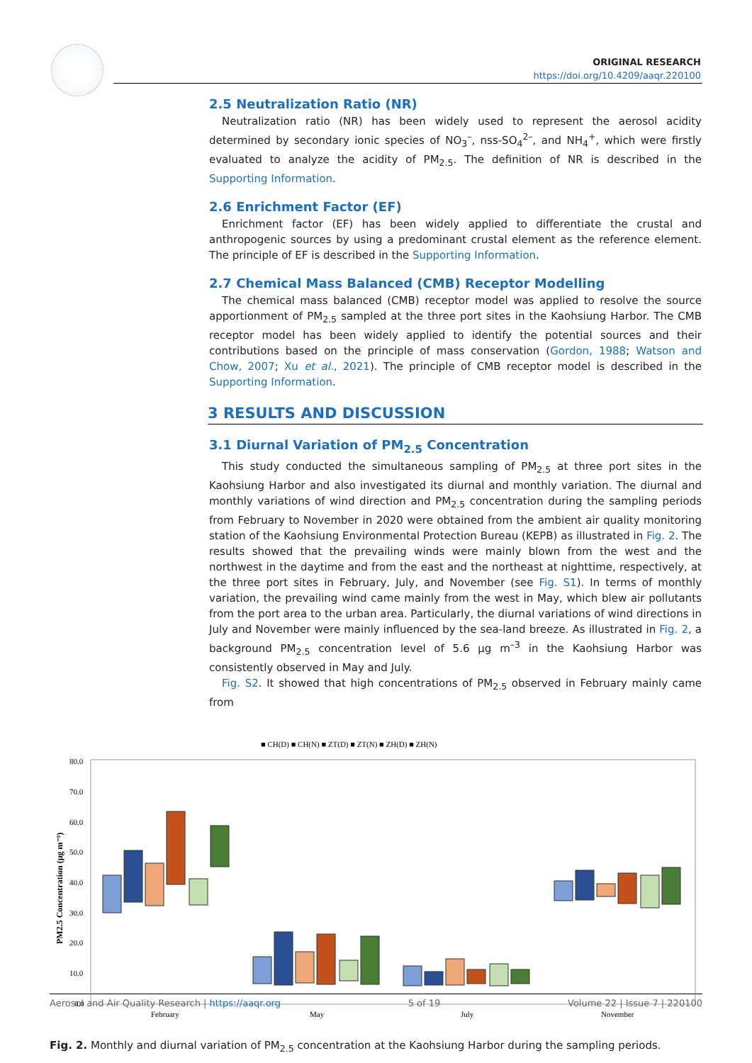ORIGINAL RESEARCH
https://doi.org/10.4209/aaqr.220100
2.5 Neutralization Ratio (NR)
Neutralization ratio (NR) has been widely used to represent the aerosol acidity determined by secondary ionic species of NO<sub>3</sub><sup>–</sup>, nss-SO<sub>4</sub><sup>2–</sup>, and NH<sub>4</sub><sup>+</sup>, which were firstly evaluated to analyze the acidity of PM<sub>2.5</sub>. The definition of NR is described in the Supporting Information.
2.6 Enrichment Factor (EF)
Enrichment factor (EF) has been widely applied to differentiate the crustal and anthropogenic sources by using a predominant crustal element as the reference element. The principle of EF is described in the Supporting Information.
2.7 Chemical Mass Balanced (CMB) Receptor Modelling
The chemical mass balanced (CMB) receptor model was applied to resolve the source apportionment of PM<sub>2.5</sub> sampled at the three port sites in the Kaohsiung Harbor. The CMB receptor model has been widely applied to identify the potential sources and their contributions based on the principle of mass conservation (Gordon, 1988; Watson and Chow, 2007; Xu et al., 2021). The principle of CMB receptor model is described in the Supporting Information.
3 RESULTS AND DISCUSSION
3.1 Diurnal Variation of PM<sub>2.5</sub> Concentration
This study conducted the simultaneous sampling of PM<sub>2.5</sub> at three port sites in the Kaohsiung Harbor and also investigated its diurnal and monthly variation. The diurnal and monthly variations of wind direction and PM<sub>2.5</sub> concentration during the sampling periods from February to November in 2020 were obtained from the ambient air quality monitoring station of the Kaohsiung Environmental Protection Bureau (KEPB) as illustrated in Fig. 2. The results showed that the prevailing winds were mainly blown from the west and the northwest in the daytime and from the east and the northeast at nighttime, respectively, at the three port sites in February, July, and November (see Fig. S1). In terms of monthly variation, the prevailing wind came mainly from the west in May, which blew air pollutants from the port area to the urban area. Particularly, the diurnal variations of wind directions in July and November were mainly influenced by the sea-land breeze. As illustrated in Fig. 2, a background PM<sub>2.5</sub> concentration level of 5.6 µg m<sup>–3</sup> in the Kaohsiung Harbor was consistently observed in May and July.
Fig. S2. It showed that high concentrations of PM<sub>2.5</sub> observed in February mainly came from
■ CH(D) ■ CH(N) ■ ZT(D) ■ ZT(N) ■ ZH(D) ■ ZH(N)
80.0
70.0
60.0
50.0
40.0
30.0
20.0
10.0
0.0
PM2.5 Concentration (µg m⁻³)
February
May
July
November
Fig. 2. Monthly and diurnal variation of PM<sub>2.5</sub> concentration at the Kaohsiung Harbor during the sampling periods.
Aerosol and Air Quality Research | https://aaqr.org 5 of 19 Volume 22 | Issue 7 | 220100